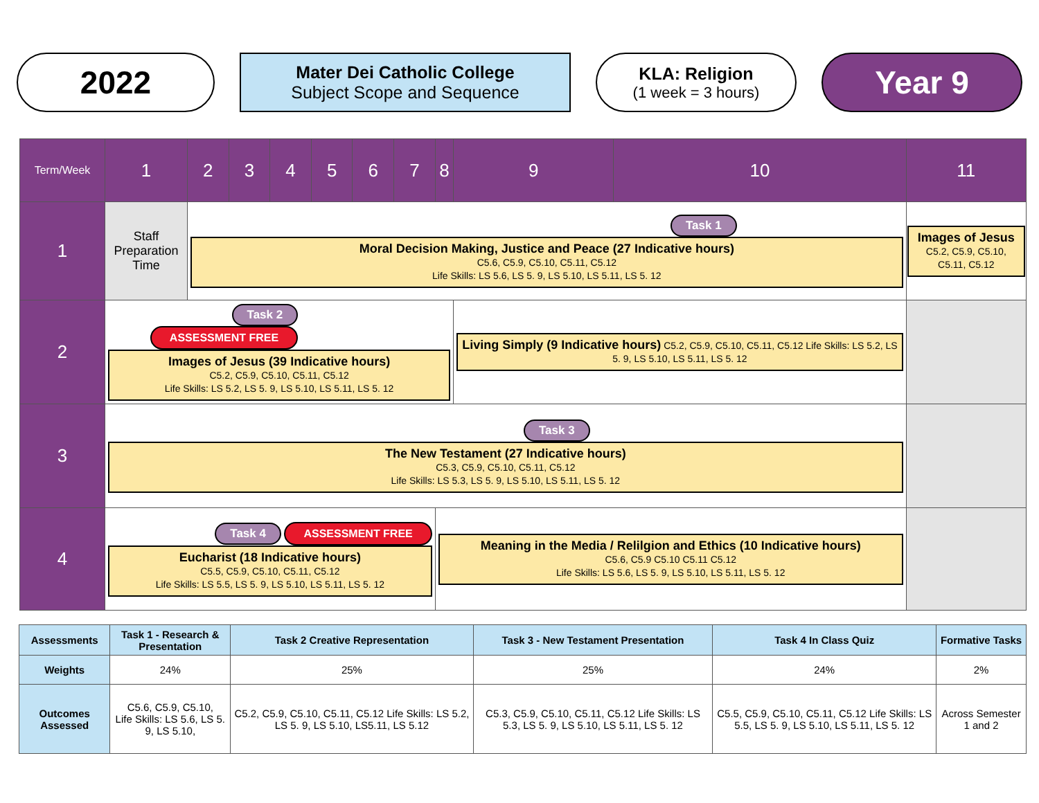2022
Mater Dei Catholic College
Subject Scope and Sequence
KLA: Religion
(1 week = 3 hours)
Year 9
| Term/Week | 1 | 2 | 3 | 4 | 5 | 6 | 7 | 8 | 9 | 10 | 11 |
| 1 | Staff Preparation Time | Task 1 Moral Decision Making, Justice and Peace (27 Indicative hours) C5.6, C5.9, C5.10, C5.11, C5.12 Life Skills: LS 5.6, LS 5. 9, LS 5.10, LS 5.11, LS 5. 12 | | | | | | | | | Images of Jesus C5.2, C5.9, C5.10, C5.11, C5.12 |
| 2 | Task 2 ASSESSMENT FREE Images of Jesus (39 Indicative hours) C5.2, C5.9, C5.10, C5.11, C5.12 Life Skills: LS 5.2, LS 5. 9, LS 5.10, LS 5.11, LS 5. 12 | | | | | | | | Living Simply (9 Indicative hours) C5.2, C5.9, C5.10, C5.11, C5.12 Life Skills: LS 5.2, LS 5. 9, LS 5.10, LS 5.11, LS 5. 12 | | |
| 3 | Task 3 The New Testament (27 Indicative hours) C5.3, C5.9, C5.10, C5.11, C5.12 Life Skills: LS 5.3, LS 5. 9, LS 5.10, LS 5.11, LS 5. 12 | | | | | | | | | | |
| 4 | Task 4 ASSESSMENT FREE Eucharist (18 Indicative hours) C5.5, C5.9, C5.10, C5.11, C5.12 Life Skills: LS 5.5, LS 5. 9, LS 5.10, LS 5.11, LS 5. 12 | | | | | | | Meaning in the Media / Relilgion and Ethics (10 Indicative hours) C5.6, C5.9 C5.10 C5.11 C5.12 Life Skills: LS 5.6, LS 5. 9, LS 5.10, LS 5.11, LS 5. 12 | | | |
| Assessments | Task 1 - Research & Presentation | Task 2 Creative Representation | Task 3 - New Testament Presentation | Task 4 In Class Quiz | Formative Tasks |
| --- | --- | --- | --- | --- | --- |
| Weights | 24% | 25% | 25% | 24% | 2% |
| Outcomes Assessed | C5.6, C5.9, C5.10, Life Skills: LS 5.6, LS 5. 9, LS 5.10, | C5.2, C5.9, C5.10, C5.11, C5.12 Life Skills: LS 5.2, LS 5. 9, LS 5.10, LS5.11, LS 5.12 | C5.3, C5.9, C5.10, C5.11, C5.12 Life Skills: LS 5.3, LS 5. 9, LS 5.10, LS 5.11, LS 5. 12 | C5.5, C5.9, C5.10, C5.11, C5.12 Life Skills: LS 5.5, LS 5. 9, LS 5.10, LS 5.11, LS 5. 12 | Across Semester 1 and 2 |